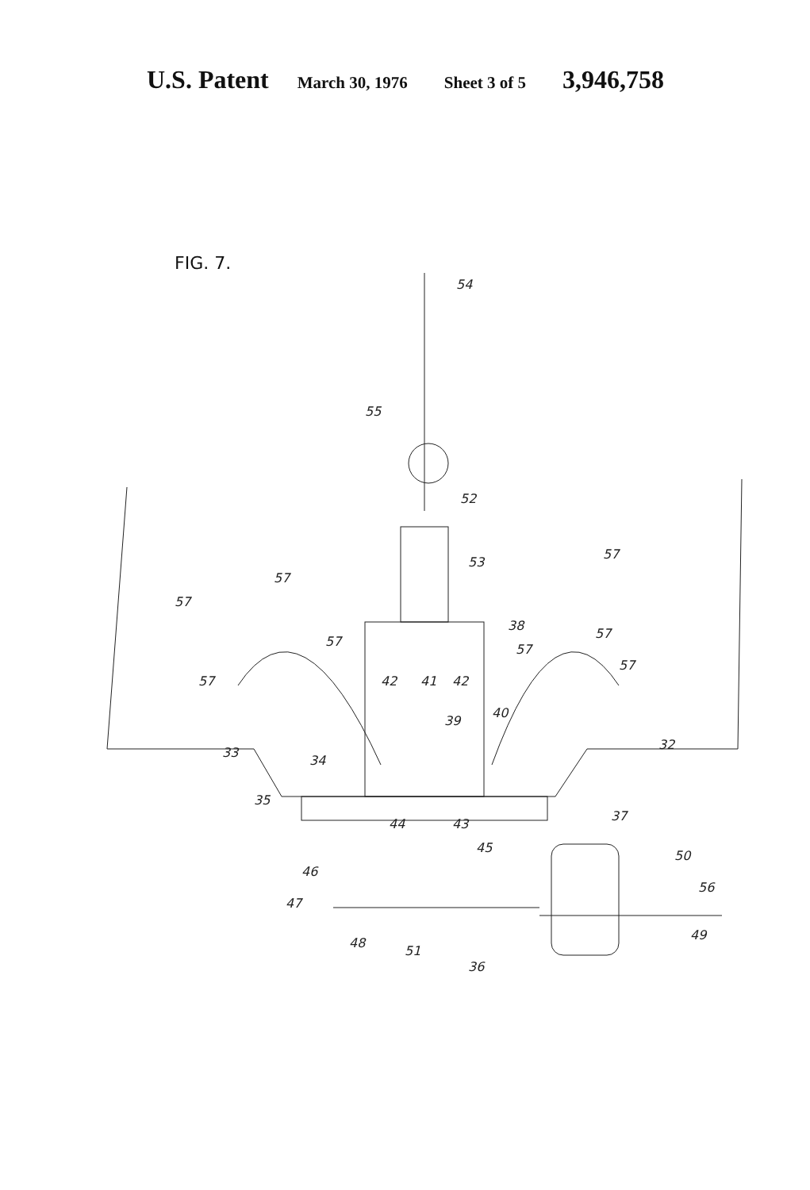U.S. Patent March 30, 1976 Sheet 3 of 5 3,946,758
FIG. 7.
54
55
52
53
38
42
41
42
39
40
32
33
34
35
37
50
56
44
43
45
46
47
48
51
36
49
57
57
57
57
57
57
57
57